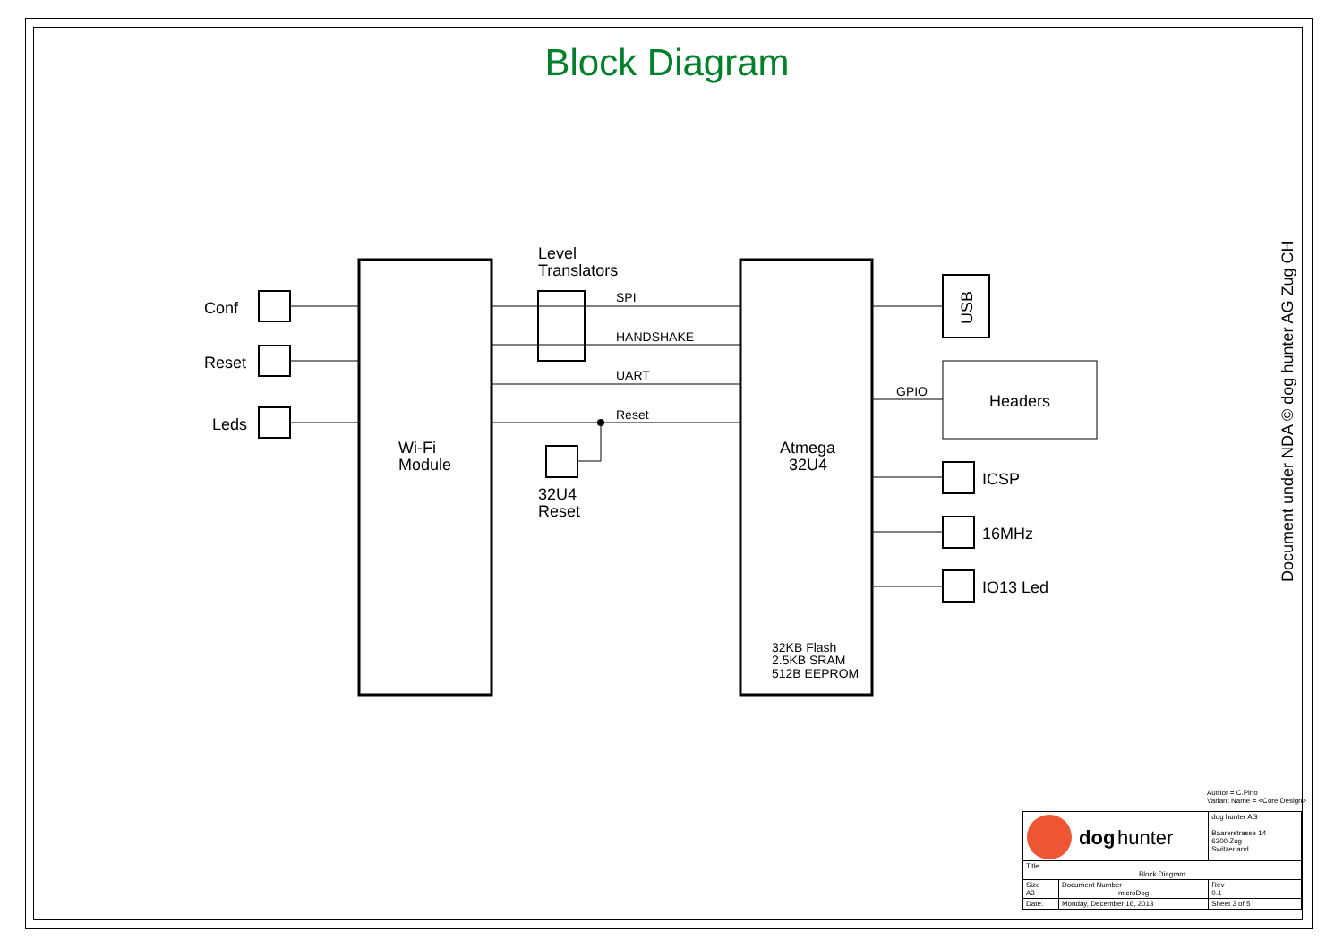Block Diagram
SPI
HANDSHAKE
UART
Reset
GPIO
32KB Flash
2.5KB SRAM
512B EEPROM
Conf
Reset
Leds
Level
Translators
Wi-Fi
Module
Atmega
32U4
32U4
Reset
USB
Headers
ICSP
16MHz
IO13 Led
dog
hunter
Document under NDA © dog hunter AG Zug CH
Author = C.Pino
Variant Name = <Core Design>
| | | dog hunter AG Baarerstrasse 14 6300 Zug Switzerland | |
| Title Block Diagram | | | |
| Size A3 | Document Number microDog | | Rev 0.1 |
| Date: | Monday, December 16, 2013 | Sheet 3 of 5 | |